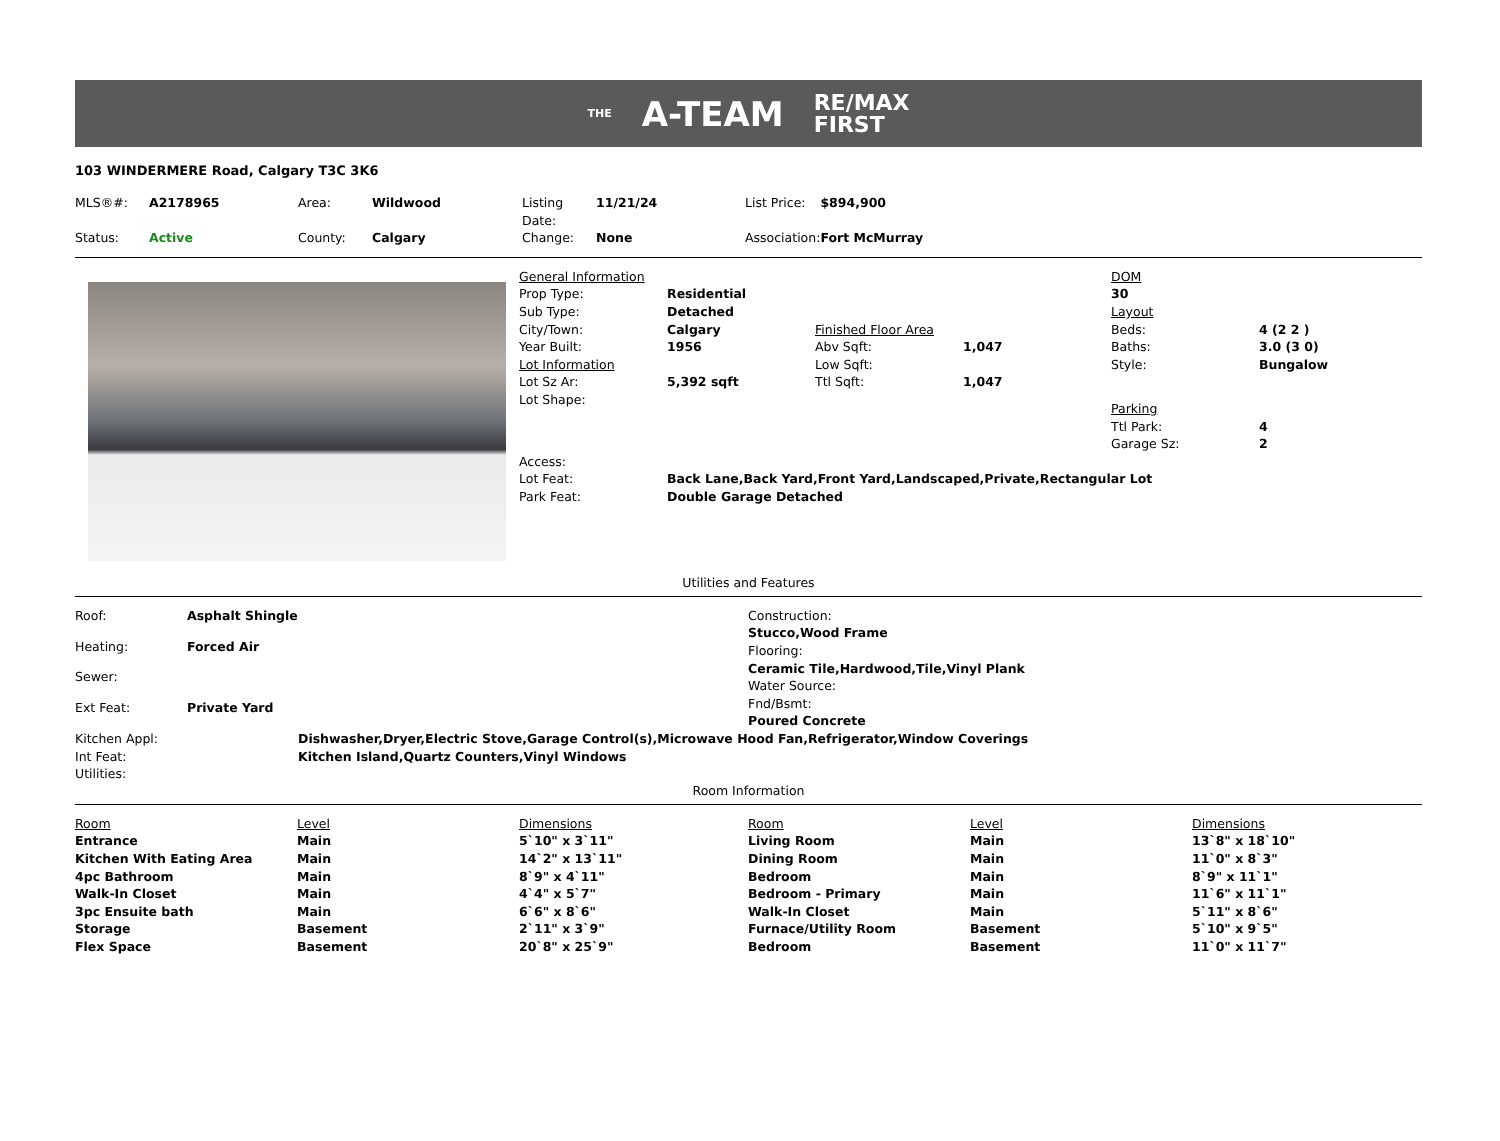THE A-TEAM RE/MAX
FIRST
103 WINDERMERE Road, Calgary T3C 3K6
| MLS®#: | A2178965 | Area: | Wildwood | Listing Date: | 11/21/24 | List Price: | $894,900 |
| Status: | Active | County: | Calgary | Change: | None | Association: | Fort McMurray |
| General Information | | | | DOM | |
| Prop Type: | Residential | | | 30 | |
| Sub Type: | Detached | | | Layout | |
| City/Town: | Calgary | Finished Floor Area | | Beds: | 4 (2 2 ) |
| Year Built: | 1956 | Abv Sqft: | 1,047 | Baths: | 3.0 (3 0) |
| Lot Information | | Low Sqft: | | Style: | Bungalow |
| Lot Sz Ar: | 5,392 sqft | Ttl Sqft: | 1,047 | | |
| Lot Shape: | | | | Parking | |
| | | | | Ttl Park: | 4 |
| | | | | Garage Sz: | 2 |
| Access: | | | | | |
| Lot Feat: | Back Lane,Back Yard,Front Yard,Landscaped,Private,Rectangular Lot | | | | |
| Park Feat: | Double Garage Detached | | | | |
Utilities and Features
| Roof: | Asphalt Shingle |
| Heating: | Forced Air |
| Sewer: | |
| Ext Feat: | Private Yard |
| Construction: |
| Stucco,Wood Frame |
| Flooring: |
| Ceramic Tile,Hardwood,Tile,Vinyl Plank |
| Water Source: |
| Fnd/Bsmt: |
| Poured Concrete |
| Kitchen Appl: | Dishwasher,Dryer,Electric Stove,Garage Control(s),Microwave Hood Fan,Refrigerator,Window Coverings |
| Int Feat: | Kitchen Island,Quartz Counters,Vinyl Windows |
| Utilities: | |
Room Information
| Room | Level | Dimensions | Room | Level | Dimensions |
| Entrance | Main | 5`10" x 3`11" | Living Room | Main | 13`8" x 18`10" |
| Kitchen With Eating Area | Main | 14`2" x 13`11" | Dining Room | Main | 11`0" x 8`3" |
| 4pc Bathroom | Main | 8`9" x 4`11" | Bedroom | Main | 8`9" x 11`1" |
| Walk-In Closet | Main | 4`4" x 5`7" | Bedroom - Primary | Main | 11`6" x 11`1" |
| 3pc Ensuite bath | Main | 6`6" x 8`6" | Walk-In Closet | Main | 5`11" x 8`6" |
| Storage | Basement | 2`11" x 3`9" | Furnace/Utility Room | Basement | 5`10" x 9`5" |
| Flex Space | Basement | 20`8" x 25`9" | Bedroom | Basement | 11`0" x 11`7" |